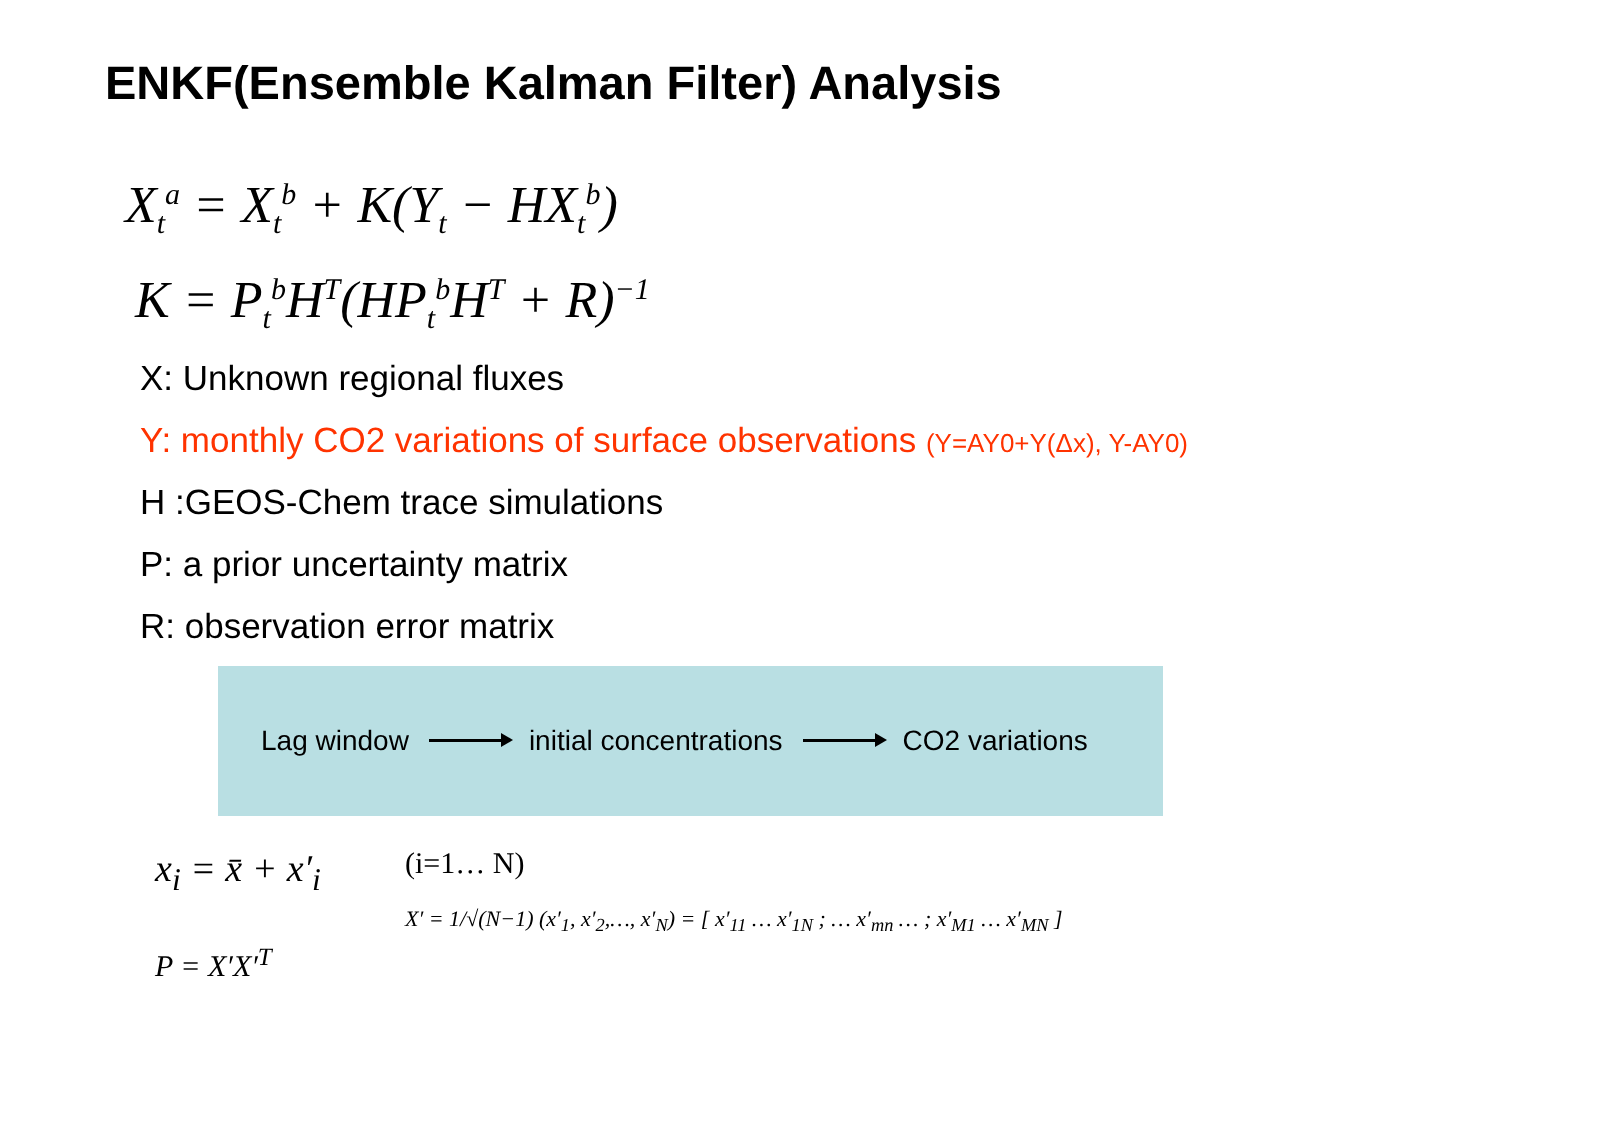ENKF(Ensemble Kalman Filter) Analysis
X<sub>t</sub><sup>a</sup> = X<sub>t</sub><sup>b</sup> + K(Y<sub>t</sub> − HX<sub>t</sub><sup>b</sup>)
K = P<sub>t</sub><sup>b</sup>H<sup>T</sup>(HP<sub>t</sub><sup>b</sup>H<sup>T</sup> + R)<sup>−1</sup>
X: Unknown regional fluxes
Y: monthly CO2 variations of surface observations (Y=AY0+Y(Δx), Y-AY0)
H :GEOS-Chem trace simulations
P: a prior uncertainty matrix
R: observation error matrix
Lag window initial concentrations CO2 variations
x<sub>i</sub> = x̄ + x′<sub>i</sub>
P = X′X′<sup>T</sup>
(i=1… N)
X′ = 1/√(N−1) (x′<sub>1</sub>, x′<sub>2</sub>,…, x′<sub>N</sub>) = [ x′<sub>11</sub> … x′<sub>1N</sub> ; … x′<sub>mn</sub> … ; x′<sub>M1</sub> … x′<sub>MN</sub> ]